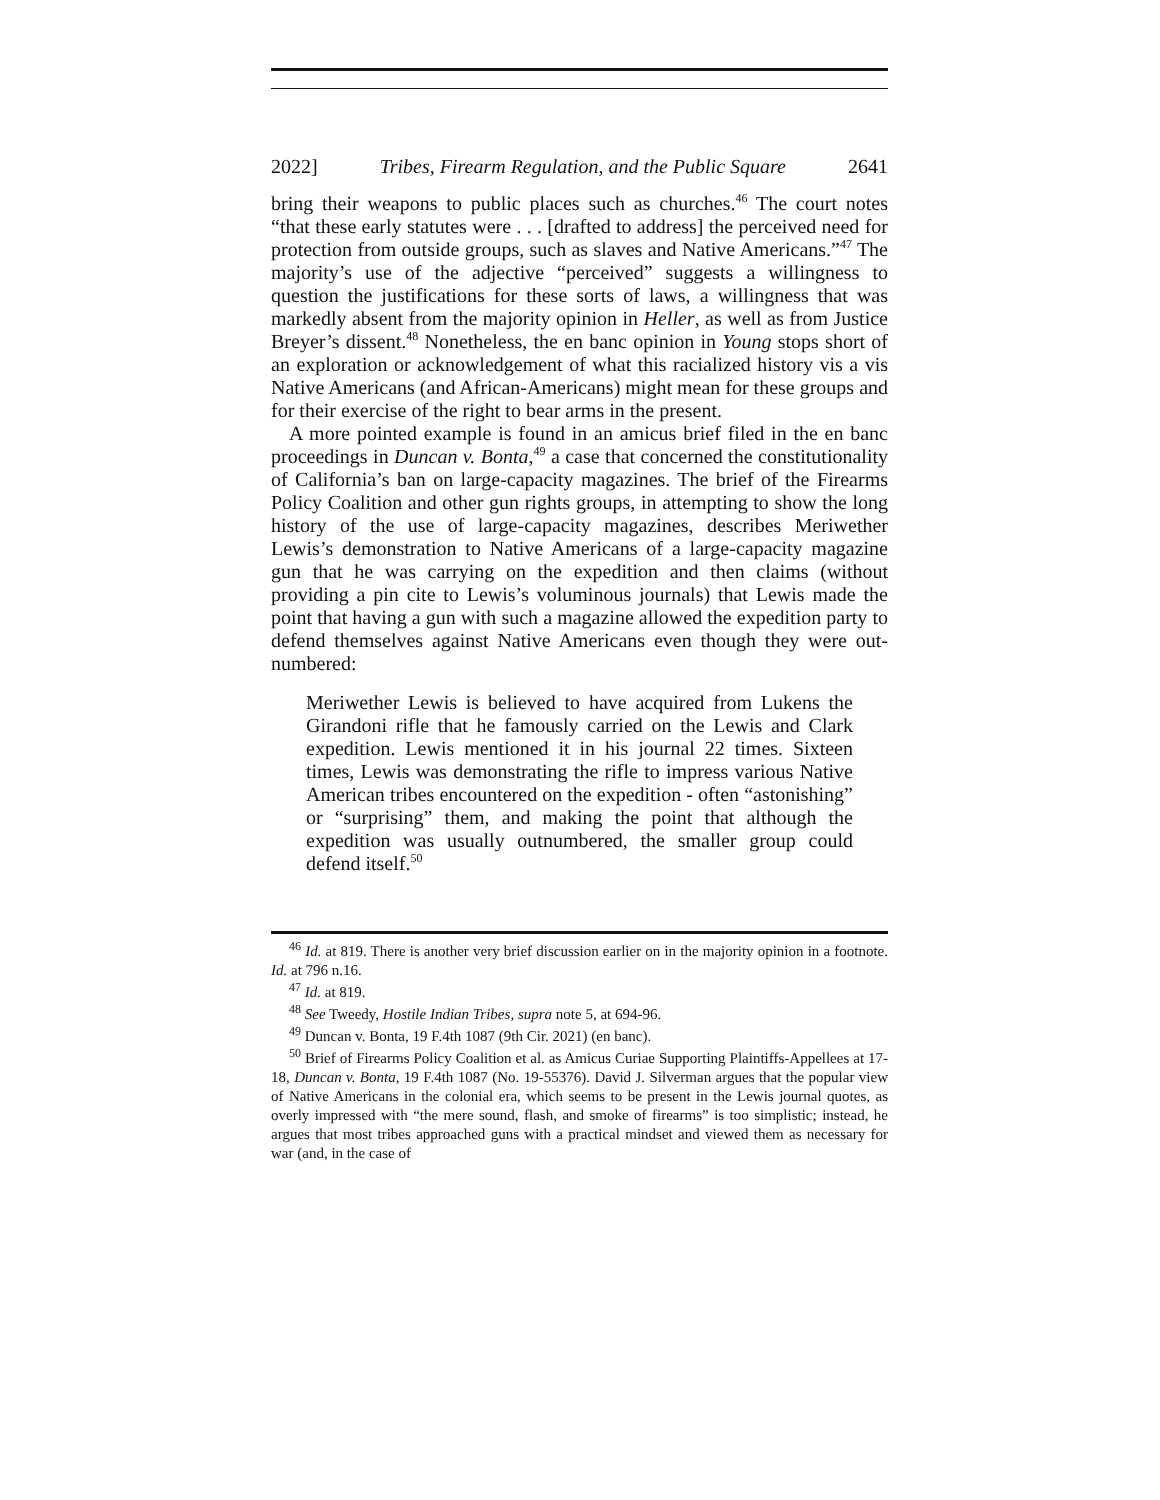2022] Tribes, Firearm Regulation, and the Public Square 2641
bring their weapons to public places such as churches.<sup>46</sup> The court notes “that these early statutes were . . . [drafted to address] the perceived need for protection from outside groups, such as slaves and Native Americans.”<sup>47</sup> The majority’s use of the adjective “perceived” suggests a willingness to question the justifications for these sorts of laws, a willingness that was markedly absent from the majority opinion in Heller, as well as from Justice Breyer’s dissent.<sup>48</sup> Nonetheless, the en banc opinion in Young stops short of an exploration or acknowledgement of what this racialized history vis a vis Native Americans (and African-Americans) might mean for these groups and for their exercise of the right to bear arms in the present.
A more pointed example is found in an amicus brief filed in the en banc proceedings in Duncan v. Bonta,<sup>49</sup> a case that concerned the constitutionality of California’s ban on large-capacity magazines. The brief of the Firearms Policy Coalition and other gun rights groups, in attempting to show the long history of the use of large-capacity magazines, describes Meriwether Lewis’s demonstration to Native Americans of a large-capacity magazine gun that he was carrying on the expedition and then claims (without providing a pin cite to Lewis’s voluminous journals) that Lewis made the point that having a gun with such a magazine allowed the expedition party to defend themselves against Native Americans even though they were out-numbered:
Meriwether Lewis is believed to have acquired from Lukens the Girandoni rifle that he famously carried on the Lewis and Clark expedition. Lewis mentioned it in his journal 22 times. Sixteen times, Lewis was demonstrating the rifle to impress various Native American tribes encountered on the expedition - often “astonishing” or “surprising” them, and making the point that although the expedition was usually outnumbered, the smaller group could defend itself.<sup>50</sup>
<sup>46</sup> Id. at 819. There is another very brief discussion earlier on in the majority opinion in a footnote. Id. at 796 n.16.
<sup>47</sup> Id. at 819.
<sup>48</sup> See Tweedy, Hostile Indian Tribes, supra note 5, at 694-96.
<sup>49</sup> Duncan v. Bonta, 19 F.4th 1087 (9th Cir. 2021) (en banc).
<sup>50</sup> Brief of Firearms Policy Coalition et al. as Amicus Curiae Supporting Plaintiffs-Appellees at 17-18, Duncan v. Bonta, 19 F.4th 1087 (No. 19-55376). David J. Silverman argues that the popular view of Native Americans in the colonial era, which seems to be present in the Lewis journal quotes, as overly impressed with “the mere sound, flash, and smoke of firearms” is too simplistic; instead, he argues that most tribes approached guns with a practical mindset and viewed them as necessary for war (and, in the case of